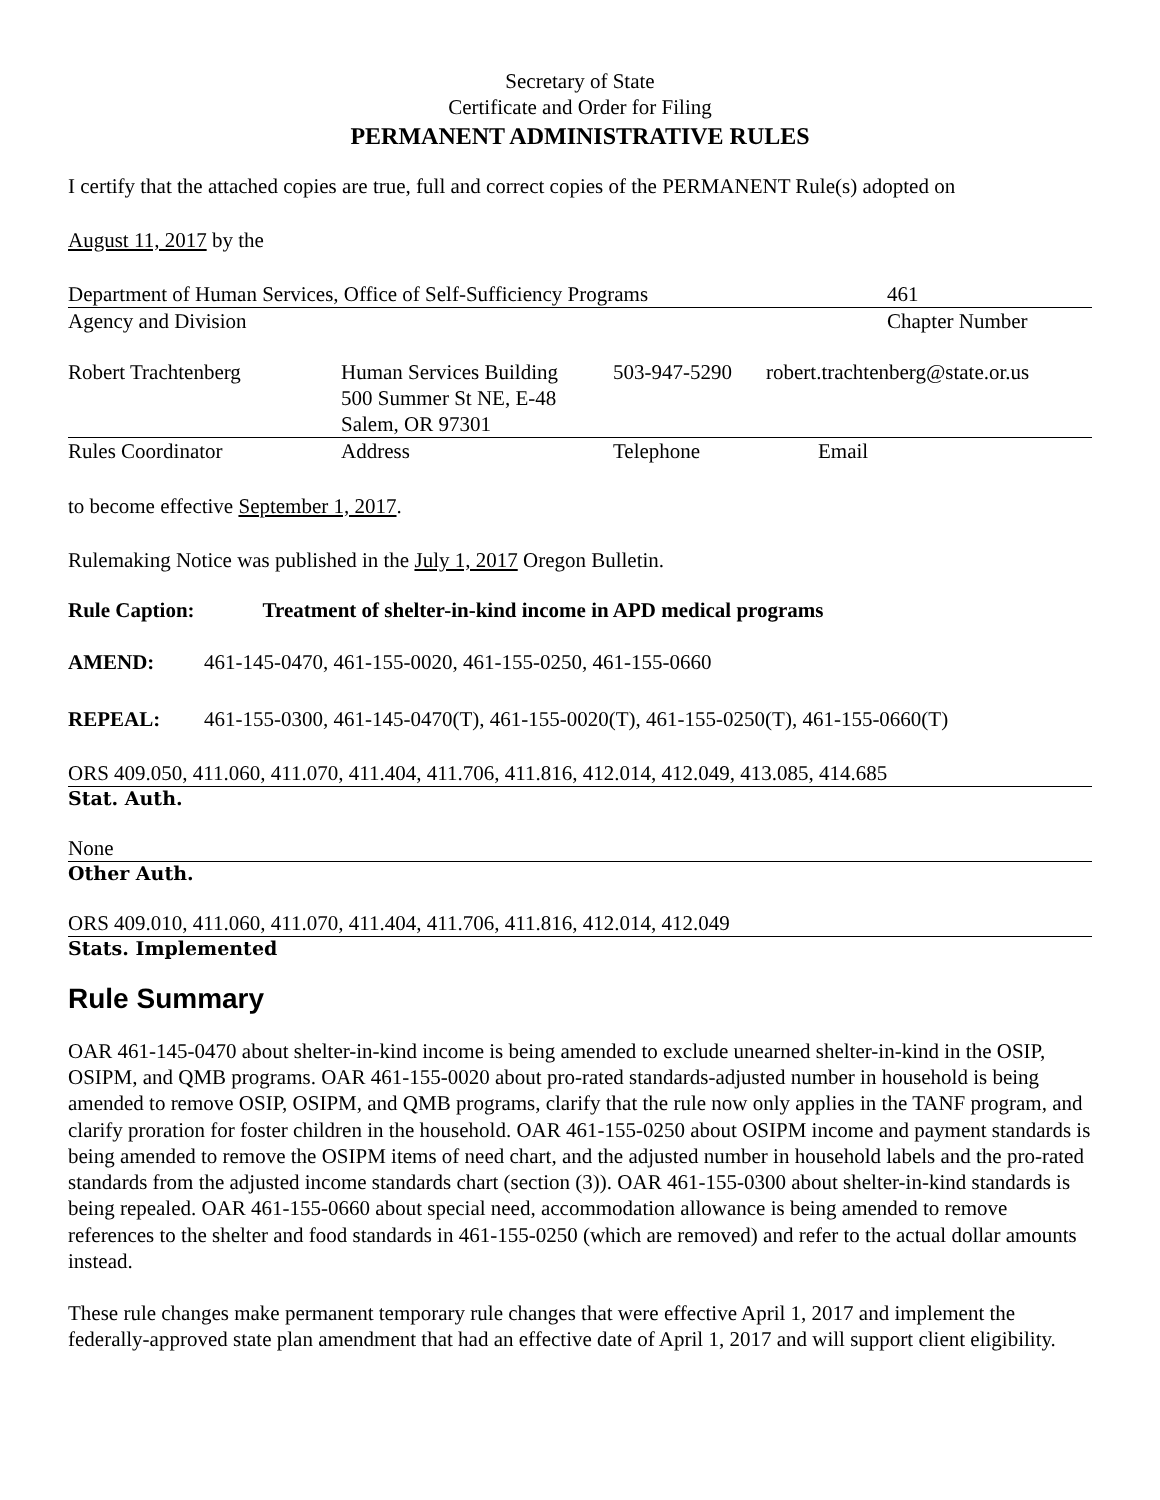Secretary of State
Certificate and Order for Filing
PERMANENT ADMINISTRATIVE RULES
I certify that the attached copies are true, full and correct copies of the PERMANENT Rule(s) adopted on
August 11, 2017 by the
| Department of Human Services, Office of Self-Sufficiency Programs | 461 |
| Agency and Division | Chapter Number |
| Robert Trachtenberg | Human Services Building 500 Summer St NE, E-48 Salem, OR 97301 | 503-947-5290 | robert.trachtenberg@state.or.us |
| Rules Coordinator | Address | Telephone | Email |
to become effective September 1, 2017.
Rulemaking Notice was published in the July 1, 2017 Oregon Bulletin.
Rule Caption: Treatment of shelter-in-kind income in APD medical programs
AMEND: 461-145-0470, 461-155-0020, 461-155-0250, 461-155-0660
REPEAL: 461-155-0300, 461-145-0470(T), 461-155-0020(T), 461-155-0250(T), 461-155-0660(T)
ORS 409.050, 411.060, 411.070, 411.404, 411.706, 411.816, 412.014, 412.049, 413.085, 414.685
Stat. Auth.
None
Other Auth.
ORS 409.010, 411.060, 411.070, 411.404, 411.706, 411.816, 412.014, 412.049
Stats. Implemented
Rule Summary
OAR 461-145-0470 about shelter-in-kind income is being amended to exclude unearned shelter-in-kind in the OSIP, OSIPM, and QMB programs. OAR 461-155-0020 about pro-rated standards-adjusted number in household is being amended to remove OSIP, OSIPM, and QMB programs, clarify that the rule now only applies in the TANF program, and clarify proration for foster children in the household. OAR 461-155-0250 about OSIPM income and payment standards is being amended to remove the OSIPM items of need chart, and the adjusted number in household labels and the pro-rated standards from the adjusted income standards chart (section (3)). OAR 461-155-0300 about shelter-in-kind standards is being repealed. OAR 461-155-0660 about special need, accommodation allowance is being amended to remove references to the shelter and food standards in 461-155-0250 (which are removed) and refer to the actual dollar amounts instead.
These rule changes make permanent temporary rule changes that were effective April 1, 2017 and implement the federally-approved state plan amendment that had an effective date of April 1, 2017 and will support client eligibility.